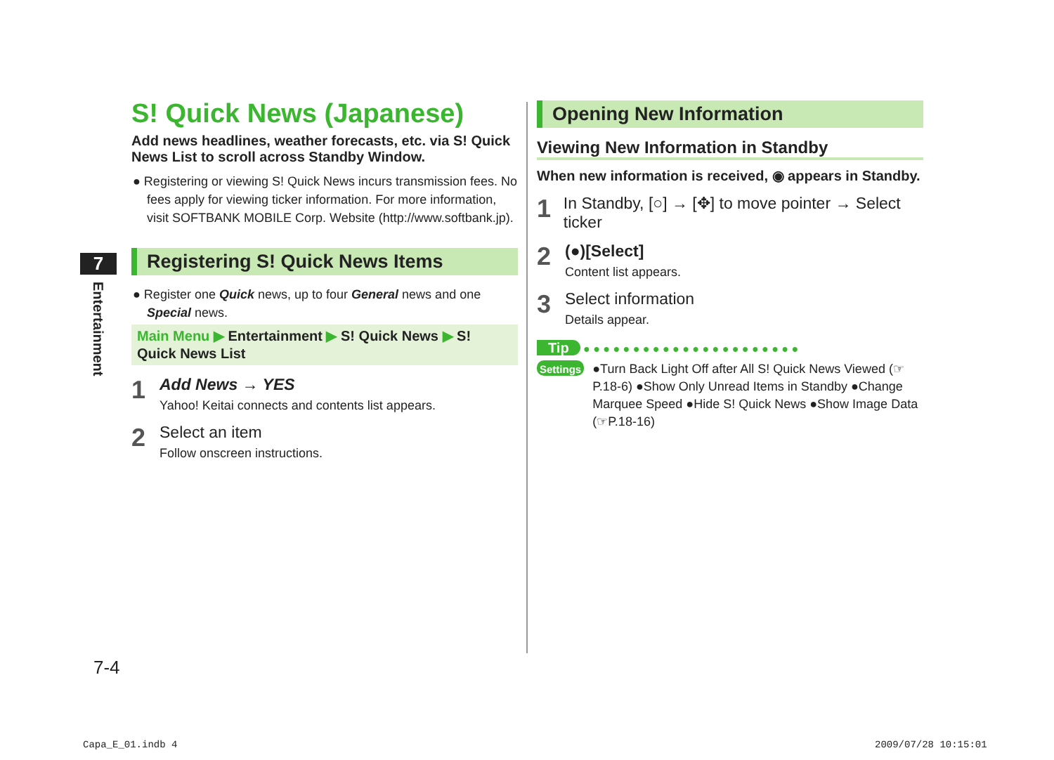7
Entertainment
S! Quick News (Japanese)
Add news headlines, weather forecasts, etc. via S! Quick News List to scroll across Standby Window.
● Registering or viewing S! Quick News incurs transmission fees. No fees apply for viewing ticker information. For more information, visit SOFTBANK MOBILE Corp. Website (http://www.softbank.jp).
Registering S! Quick News Items
● Register one Quick news, up to four General news and one Special news.
Main Menu ▶ Entertainment ▶ S! Quick News ▶ S! Quick News List
1
Add News → YES
Yahoo! Keitai connects and contents list appears.
2
Select an item
Follow onscreen instructions.
Opening New Information
Viewing New Information in Standby
When new information is received, ◉ appears in Standby.
1
In Standby, [○] → [✥] to move pointer → Select ticker
2
(●)[Select]
Content list appears.
3
Select information
Details appear.
Tip ● ● ● ● ● ● ● ● ● ● ● ● ● ● ● ● ● ● ● ● ● ●
Settings
●Turn Back Light Off after All S! Quick News Viewed (☞P.18-6) ●Show Only Unread Items in Standby ●Change Marquee Speed ●Hide S! Quick News ●Show Image Data (☞P.18-16)
7-4
Capa_E_01.indb 4 2009/07/28 10:15:01